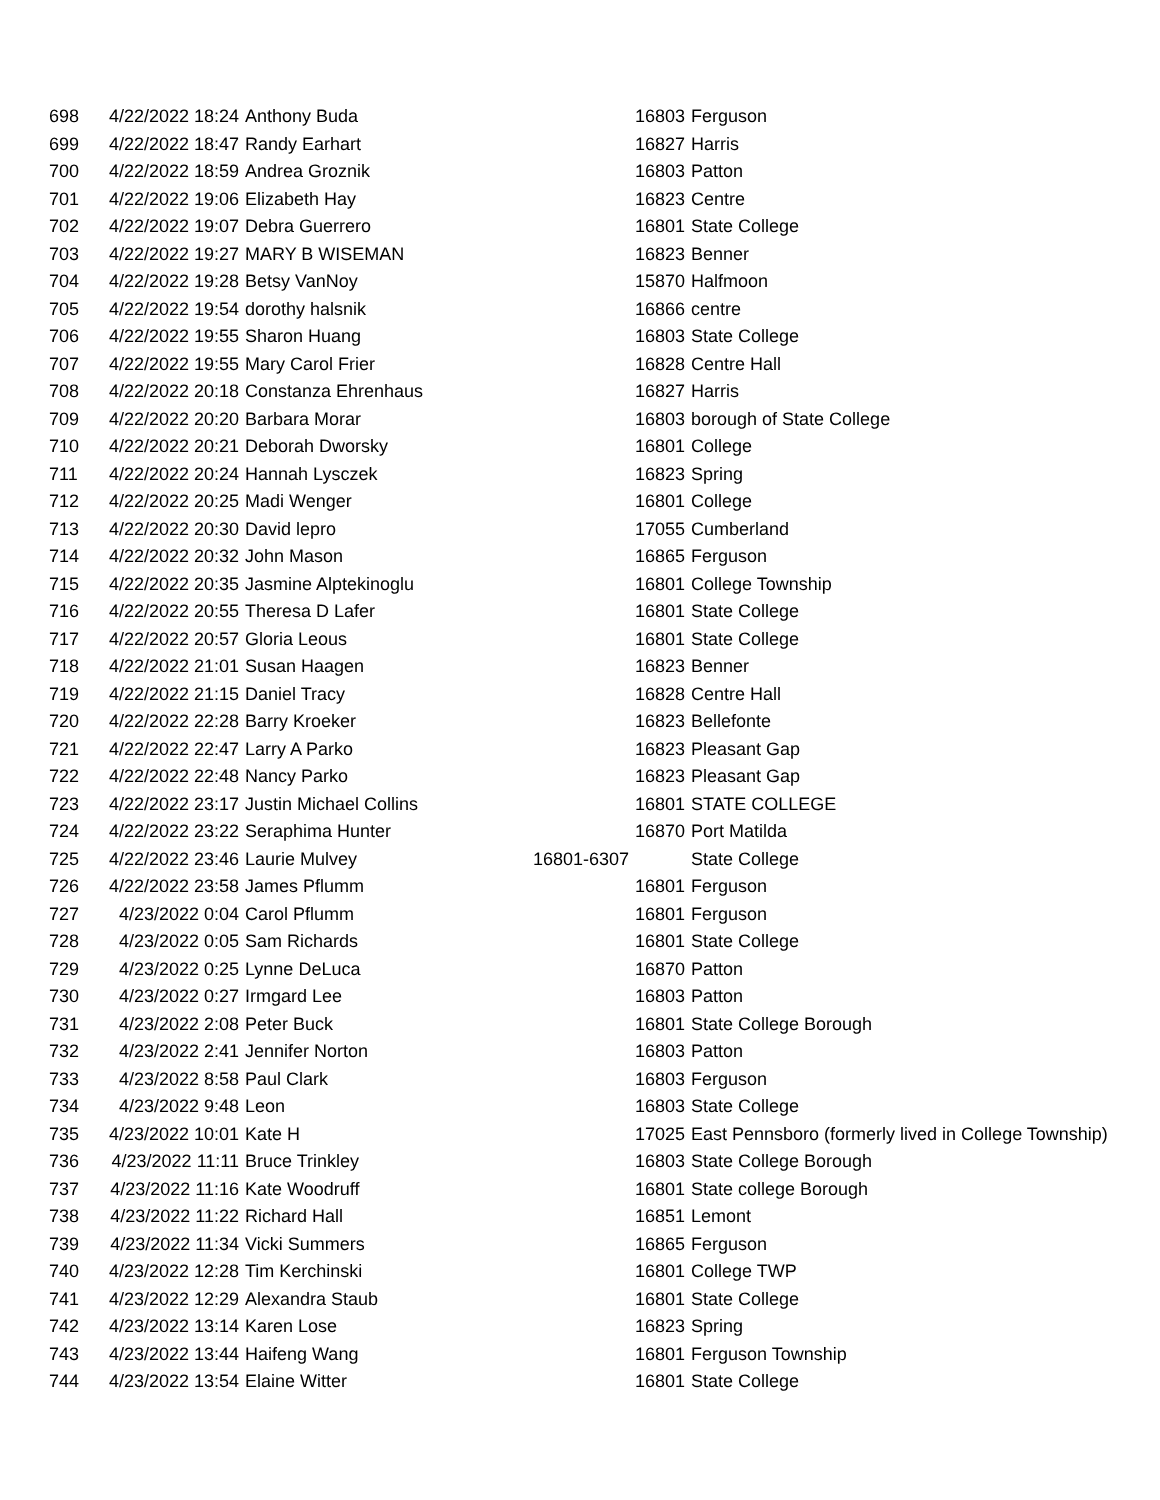| 698 | 4/22/2022 18:24 | Anthony Buda | 16803 | Ferguson |
| 699 | 4/22/2022 18:47 | Randy Earhart | 16827 | Harris |
| 700 | 4/22/2022 18:59 | Andrea Groznik | 16803 | Patton |
| 701 | 4/22/2022 19:06 | Elizabeth Hay | 16823 | Centre |
| 702 | 4/22/2022 19:07 | Debra Guerrero | 16801 | State College |
| 703 | 4/22/2022 19:27 | MARY B WISEMAN | 16823 | Benner |
| 704 | 4/22/2022 19:28 | Betsy VanNoy | 15870 | Halfmoon |
| 705 | 4/22/2022 19:54 | dorothy halsnik | 16866 | centre |
| 706 | 4/22/2022 19:55 | Sharon Huang | 16803 | State College |
| 707 | 4/22/2022 19:55 | Mary Carol Frier | 16828 | Centre Hall |
| 708 | 4/22/2022 20:18 | Constanza Ehrenhaus | 16827 | Harris |
| 709 | 4/22/2022 20:20 | Barbara Morar | 16803 | borough of State College |
| 710 | 4/22/2022 20:21 | Deborah Dworsky | 16801 | College |
| 711 | 4/22/2022 20:24 | Hannah Lysczek | 16823 | Spring |
| 712 | 4/22/2022 20:25 | Madi Wenger | 16801 | College |
| 713 | 4/22/2022 20:30 | David lepro | 17055 | Cumberland |
| 714 | 4/22/2022 20:32 | John Mason | 16865 | Ferguson |
| 715 | 4/22/2022 20:35 | Jasmine Alptekinoglu | 16801 | College Township |
| 716 | 4/22/2022 20:55 | Theresa D Lafer | 16801 | State College |
| 717 | 4/22/2022 20:57 | Gloria Leous | 16801 | State College |
| 718 | 4/22/2022 21:01 | Susan Haagen | 16823 | Benner |
| 719 | 4/22/2022 21:15 | Daniel Tracy | 16828 | Centre Hall |
| 720 | 4/22/2022 22:28 | Barry Kroeker | 16823 | Bellefonte |
| 721 | 4/22/2022 22:47 | Larry A Parko | 16823 | Pleasant Gap |
| 722 | 4/22/2022 22:48 | Nancy Parko | 16823 | Pleasant Gap |
| 723 | 4/22/2022 23:17 | Justin Michael Collins | 16801 | STATE COLLEGE |
| 724 | 4/22/2022 23:22 | Seraphima Hunter | 16870 | Port Matilda |
| 725 | 4/22/2022 23:46 | Laurie Mulvey | 16801-6307 | State College |
| 726 | 4/22/2022 23:58 | James Pflumm | 16801 | Ferguson |
| 727 | 4/23/2022 0:04 | Carol Pflumm | 16801 | Ferguson |
| 728 | 4/23/2022 0:05 | Sam Richards | 16801 | State College |
| 729 | 4/23/2022 0:25 | Lynne DeLuca | 16870 | Patton |
| 730 | 4/23/2022 0:27 | Irmgard Lee | 16803 | Patton |
| 731 | 4/23/2022 2:08 | Peter Buck | 16801 | State College Borough |
| 732 | 4/23/2022 2:41 | Jennifer Norton | 16803 | Patton |
| 733 | 4/23/2022 8:58 | Paul Clark | 16803 | Ferguson |
| 734 | 4/23/2022 9:48 | Leon | 16803 | State College |
| 735 | 4/23/2022 10:01 | Kate H | 17025 | East Pennsboro (formerly lived in College Township) |
| 736 | 4/23/2022 11:11 | Bruce Trinkley | 16803 | State College Borough |
| 737 | 4/23/2022 11:16 | Kate Woodruff | 16801 | State college Borough |
| 738 | 4/23/2022 11:22 | Richard Hall | 16851 | Lemont |
| 739 | 4/23/2022 11:34 | Vicki Summers | 16865 | Ferguson |
| 740 | 4/23/2022 12:28 | Tim Kerchinski | 16801 | College TWP |
| 741 | 4/23/2022 12:29 | Alexandra Staub | 16801 | State College |
| 742 | 4/23/2022 13:14 | Karen Lose | 16823 | Spring |
| 743 | 4/23/2022 13:44 | Haifeng Wang | 16801 | Ferguson Township |
| 744 | 4/23/2022 13:54 | Elaine Witter | 16801 | State College |